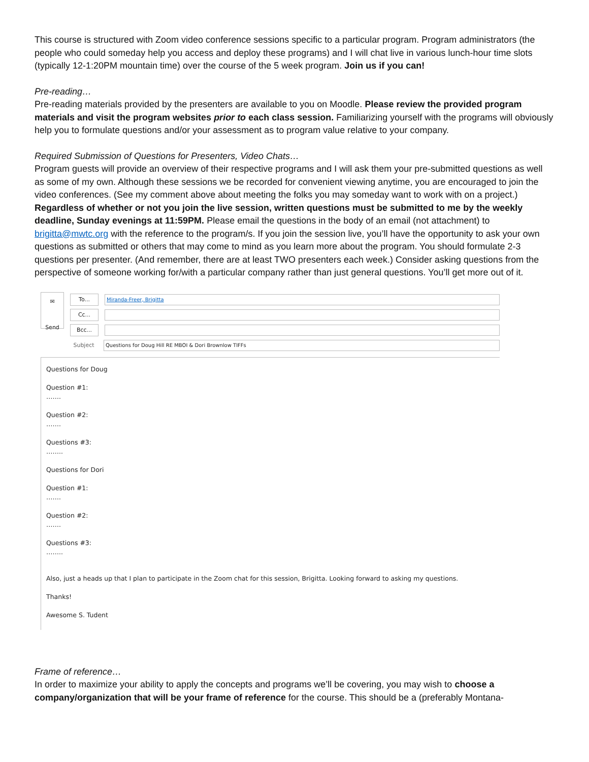This course is structured with Zoom video conference sessions specific to a particular program. Program administrators (the people who could someday help you access and deploy these programs) and I will chat live in various lunch-hour time slots (typically 12-1:20PM mountain time) over the course of the 5 week program. Join us if you can!
Pre-reading…
Pre-reading materials provided by the presenters are available to you on Moodle. Please review the provided program materials and visit the program websites prior to each class session. Familiarizing yourself with the programs will obviously help you to formulate questions and/or your assessment as to program value relative to your company.
Required Submission of Questions for Presenters, Video Chats…
Program guests will provide an overview of their respective programs and I will ask them your pre-submitted questions as well as some of my own. Although these sessions we be recorded for convenient viewing anytime, you are encouraged to join the video conferences. (See my comment above about meeting the folks you may someday want to work with on a project.) Regardless of whether or not you join the live session, written questions must be submitted to me by the weekly deadline, Sunday evenings at 11:59PM. Please email the questions in the body of an email (not attachment) to brigitta@mwtc.org with the reference to the program/s. If you join the session live, you’ll have the opportunity to ask your own questions as submitted or others that may come to mind as you learn more about the program. You should formulate 2-3 questions per presenter. (And remember, there are at least TWO presenters each week.) Consider asking questions from the perspective of someone working for/with a particular company rather than just general questions. You’ll get more out of it.
✉
Send
To...
Miranda-Freer, Brigitta
Cc...
Bcc...
Subject
Questions for Doug Hill RE MBOI & Dori Brownlow TIFFs
Questions for Doug
Question #1:
…….
Question #2:
…….
Questions #3:
……..
Questions for Dori
Question #1:
…….
Question #2:
…….
Questions #3:
……..
Also, just a heads up that I plan to participate in the Zoom chat for this session, Brigitta. Looking forward to asking my questions.
Thanks!
Awesome S. Tudent
Frame of reference…
In order to maximize your ability to apply the concepts and programs we’ll be covering, you may wish to choose a company/organization that will be your frame of reference for the course. This should be a (preferably Montana-